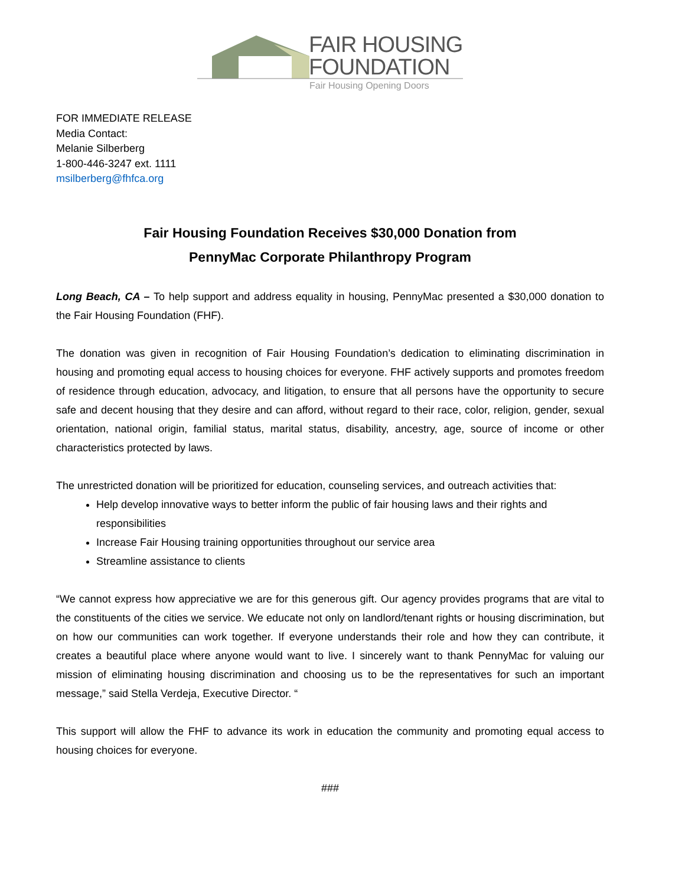FAIR HOUSING
FOUNDATION
Fair Housing Opening Doors
FOR IMMEDIATE RELEASE
Media Contact:
Melanie Silberberg
1-800-446-3247 ext. 1111
msilberberg@fhfca.org
Fair Housing Foundation Receives $30,000 Donation from
PennyMac Corporate Philanthropy Program
Long Beach, CA – To help support and address equality in housing, PennyMac presented a $30,000 donation to the Fair Housing Foundation (FHF).
The donation was given in recognition of Fair Housing Foundation’s dedication to eliminating discrimination in housing and promoting equal access to housing choices for everyone. FHF actively supports and promotes freedom of residence through education, advocacy, and litigation, to ensure that all persons have the opportunity to secure safe and decent housing that they desire and can afford, without regard to their race, color, religion, gender, sexual orientation, national origin, familial status, marital status, disability, ancestry, age, source of income or other characteristics protected by laws.
The unrestricted donation will be prioritized for education, counseling services, and outreach activities that:
Help develop innovative ways to better inform the public of fair housing laws and their rights and responsibilities
Increase Fair Housing training opportunities throughout our service area
Streamline assistance to clients
“We cannot express how appreciative we are for this generous gift. Our agency provides programs that are vital to the constituents of the cities we service. We educate not only on landlord/tenant rights or housing discrimination, but on how our communities can work together. If everyone understands their role and how they can contribute, it creates a beautiful place where anyone would want to live. I sincerely want to thank PennyMac for valuing our mission of eliminating housing discrimination and choosing us to be the representatives for such an important message,” said Stella Verdeja, Executive Director. “
This support will allow the FHF to advance its work in education the community and promoting equal access to housing choices for everyone.
###